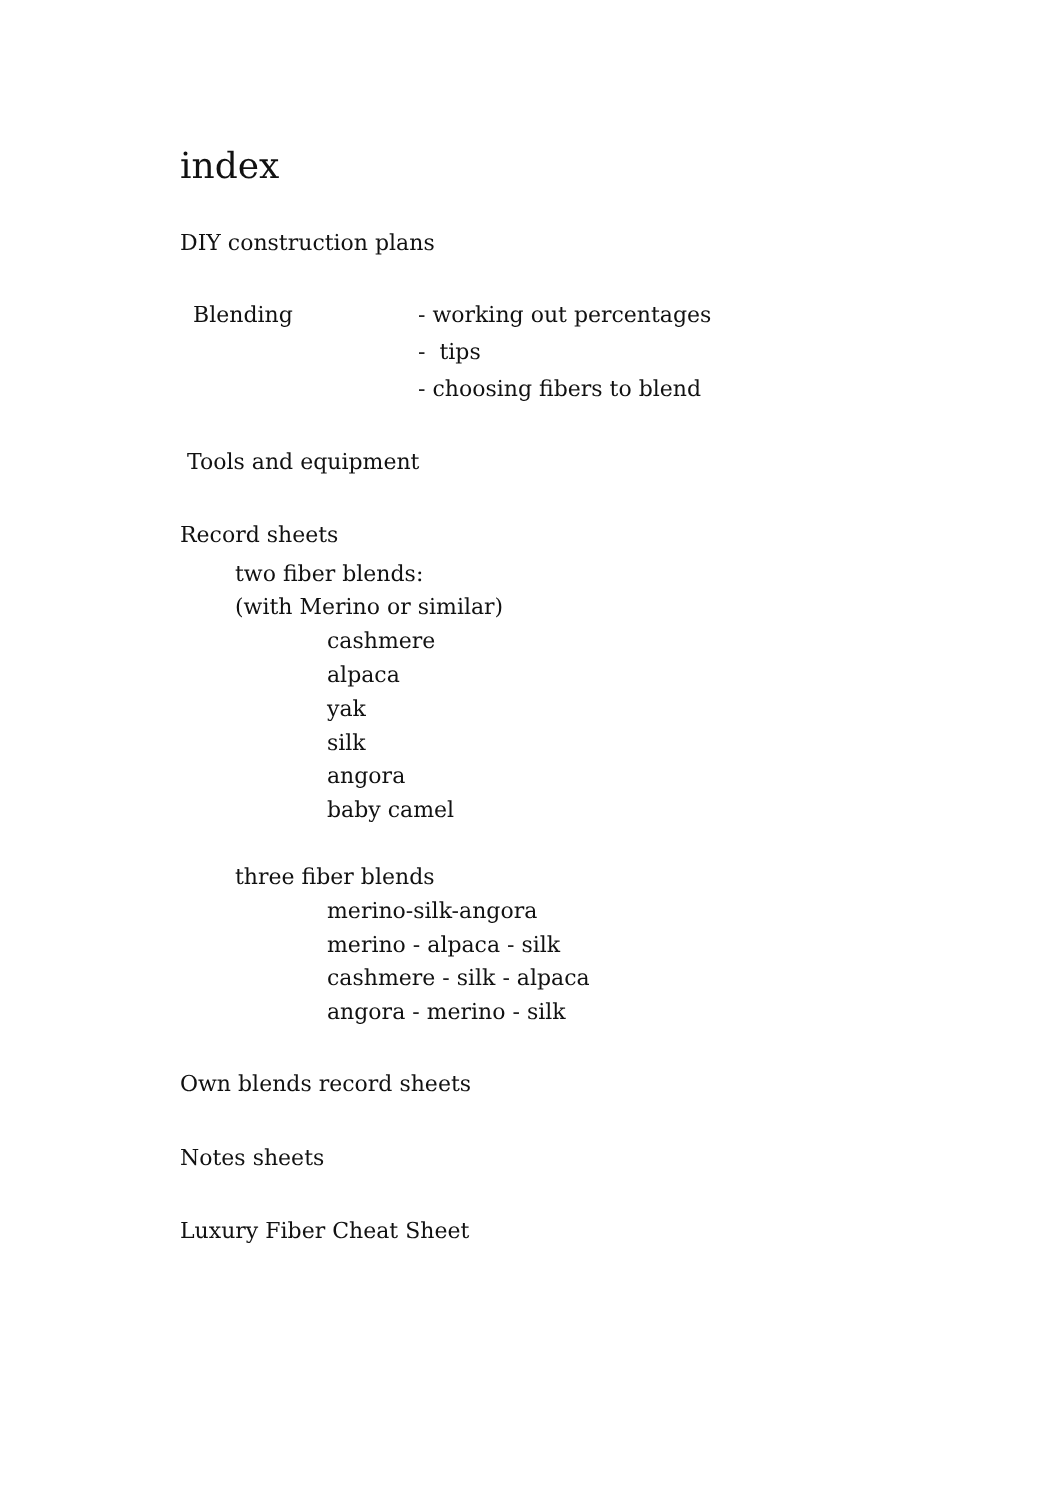index
DIY construction plans
Blending - working out percentages
- tips
- choosing fibers to blend
Tools and equipment
Record sheets
two fiber blends:
(with Merino or similar)
cashmere
alpaca
yak
silk
angora
baby camel
three fiber blends
merino-silk-angora
merino - alpaca - silk
cashmere - silk - alpaca
angora - merino - silk
Own blends record sheets
Notes sheets
Luxury Fiber Cheat Sheet